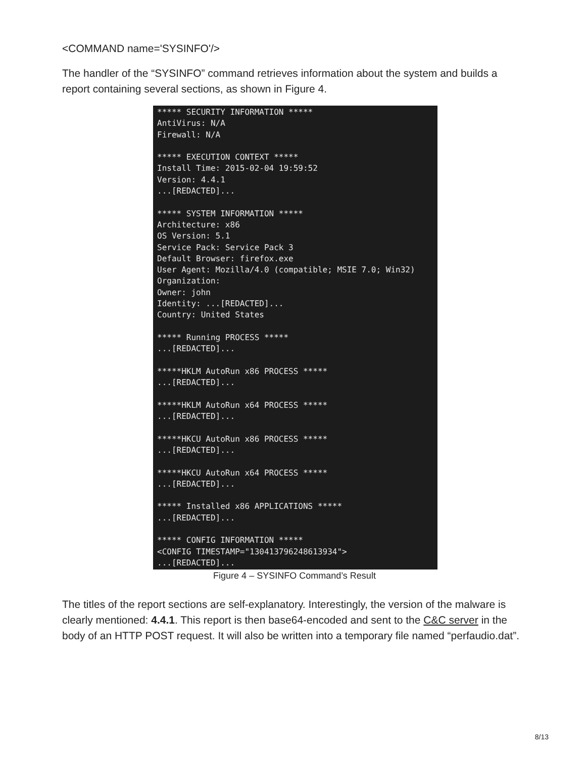<COMMAND name='SYSINFO'/>
The handler of the “SYSINFO” command retrieves information about the system and builds a report containing several sections, as shown in Figure 4.
***** SECURITY INFORMATION ***** AntiVirus: N/A Firewall: N/A ***** EXECUTION CONTEXT ***** Install Time: 2015-02-04 19:59:52 Version: 4.4.1 ...[REDACTED]... ***** SYSTEM INFORMATION ***** Architecture: x86 OS Version: 5.1 Service Pack: Service Pack 3 Default Browser: firefox.exe User Agent: Mozilla/4.0 (compatible; MSIE 7.0; Win32) Organization: Owner: john Identity: ...[REDACTED]... Country: United States ***** Running PROCESS ***** ...[REDACTED]... *****HKLM AutoRun x86 PROCESS ***** ...[REDACTED]... *****HKLM AutoRun x64 PROCESS ***** ...[REDACTED]... *****HKCU AutoRun x86 PROCESS ***** ...[REDACTED]... *****HKCU AutoRun x64 PROCESS ***** ...[REDACTED]... ***** Installed x86 APPLICATIONS ***** ...[REDACTED]... ***** CONFIG INFORMATION ***** <CONFIG TIMESTAMP="130413796248613934"> ...[REDACTED]...
Figure 4 – SYSINFO Command’s Result
The titles of the report sections are self-explanatory. Interestingly, the version of the malware is clearly mentioned: 4.4.1. This report is then base64-encoded and sent to the C&C server in the body of an HTTP POST request. It will also be written into a temporary file named “perfaudio.dat”.
8/13